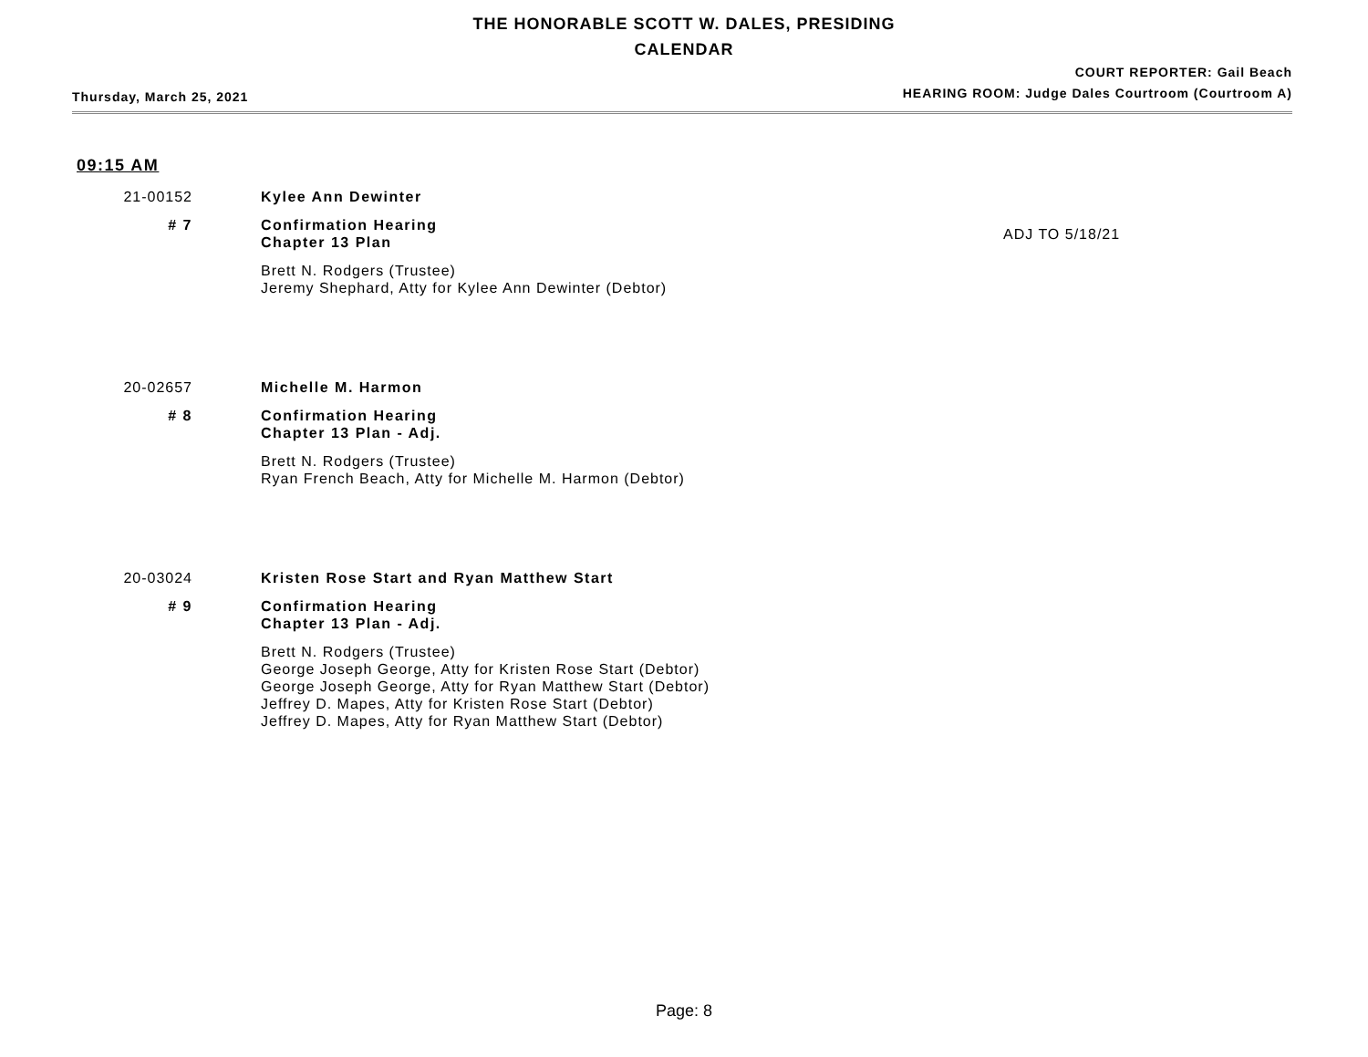THE HONORABLE SCOTT W. DALES, PRESIDING
CALENDAR
Thursday, March 25, 2021
COURT REPORTER: Gail Beach
HEARING ROOM: Judge Dales Courtroom (Courtroom A)
09:15 AM
21-00152
Kylee Ann Dewinter
# 7
Confirmation Hearing
Chapter 13 Plan
ADJ TO 5/18/21
Brett N. Rodgers (Trustee)
Jeremy Shephard, Atty for Kylee Ann Dewinter (Debtor)
20-02657
Michelle M. Harmon
# 8
Confirmation Hearing
Chapter 13 Plan - Adj.
Brett N. Rodgers (Trustee)
Ryan French Beach, Atty for Michelle M. Harmon (Debtor)
20-03024
Kristen Rose Start and Ryan Matthew Start
# 9
Confirmation Hearing
Chapter 13 Plan - Adj.
Brett N. Rodgers (Trustee)
George Joseph George, Atty for Kristen Rose Start (Debtor)
George Joseph George, Atty for Ryan Matthew Start (Debtor)
Jeffrey D. Mapes, Atty for Kristen Rose Start (Debtor)
Jeffrey D. Mapes, Atty for Ryan Matthew Start (Debtor)
Page: 8